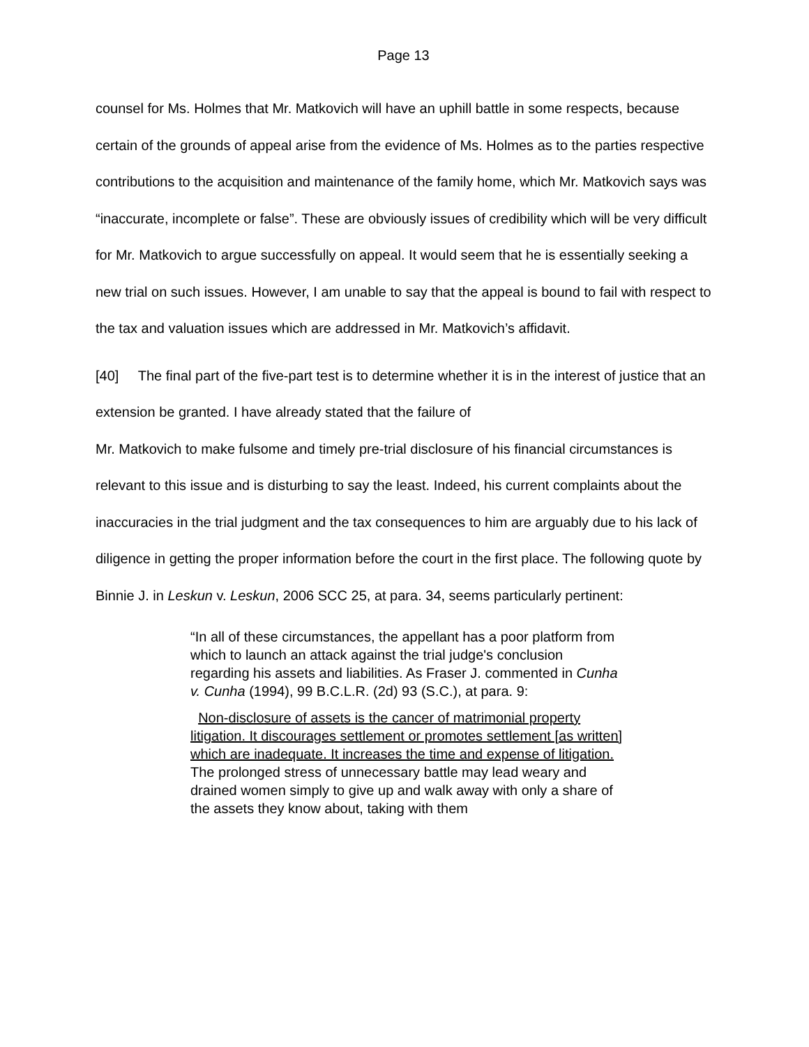Page 13
counsel for Ms. Holmes that Mr. Matkovich will have an uphill battle in some respects, because certain of the grounds of appeal arise from the evidence of Ms. Holmes as to the parties respective contributions to the acquisition and maintenance of the family home, which Mr. Matkovich says was “inaccurate, incomplete or false”. These are obviously issues of credibility which will be very difficult for Mr. Matkovich to argue successfully on appeal. It would seem that he is essentially seeking a new trial on such issues. However, I am unable to say that the appeal is bound to fail with respect to the tax and valuation issues which are addressed in Mr. Matkovich’s affidavit.
[40] The final part of the five-part test is to determine whether it is in the interest of justice that an extension be granted. I have already stated that the failure of
Mr. Matkovich to make fulsome and timely pre-trial disclosure of his financial circumstances is relevant to this issue and is disturbing to say the least. Indeed, his current complaints about the inaccuracies in the trial judgment and the tax consequences to him are arguably due to his lack of diligence in getting the proper information before the court in the first place. The following quote by Binnie J. in Leskun v. Leskun, 2006 SCC 25, at para. 34, seems particularly pertinent:
“In all of these circumstances, the appellant has a poor platform from which to launch an attack against the trial judge's conclusion regarding his assets and liabilities. As Fraser J. commented in Cunha v. Cunha (1994), 99 B.C.L.R. (2d) 93 (S.C.), at para. 9:
Non-disclosure of assets is the cancer of matrimonial property litigation. It discourages settlement or promotes settlement [as written] which are inadequate. It increases the time and expense of litigation. The prolonged stress of unnecessary battle may lead weary and drained women simply to give up and walk away with only a share of the assets they know about, taking with them